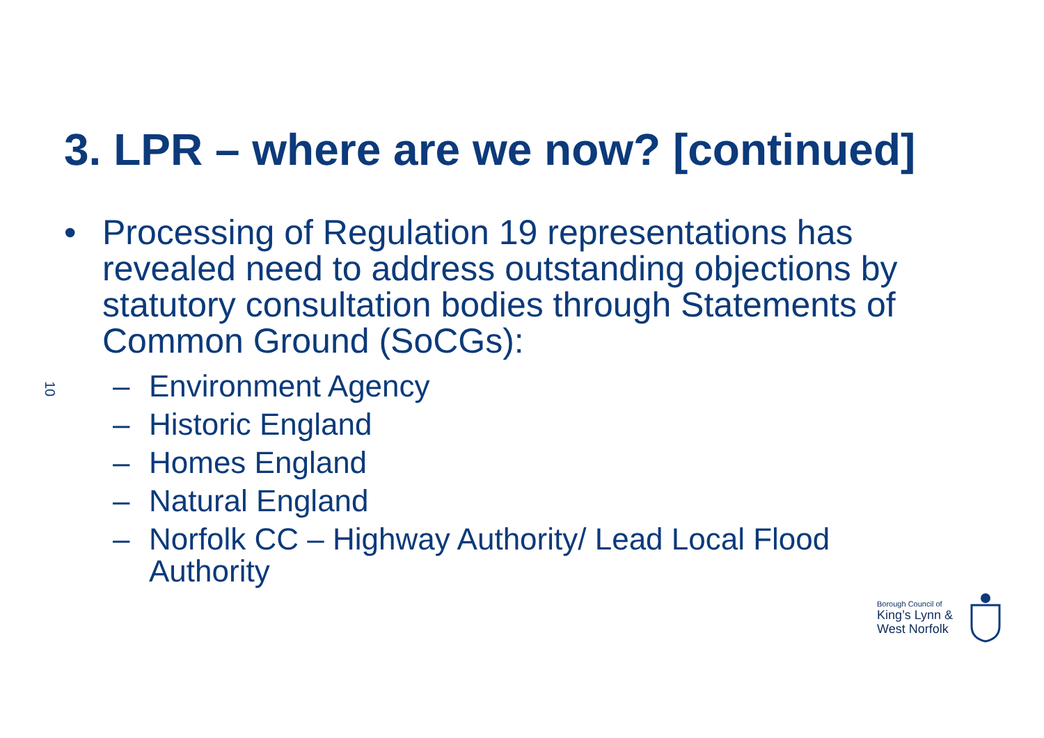3. LPR – where are we now? [continued]
10
• Processing of Regulation 19 representations has revealed need to address outstanding objections by statutory consultation bodies through Statements of Common Ground (SoCGs):
– Environment Agency
– Historic England
– Homes England
– Natural England
– Norfolk CC – Highway Authority/ Lead Local Flood Authority
Borough Council of
King’s Lynn &
West Norfolk